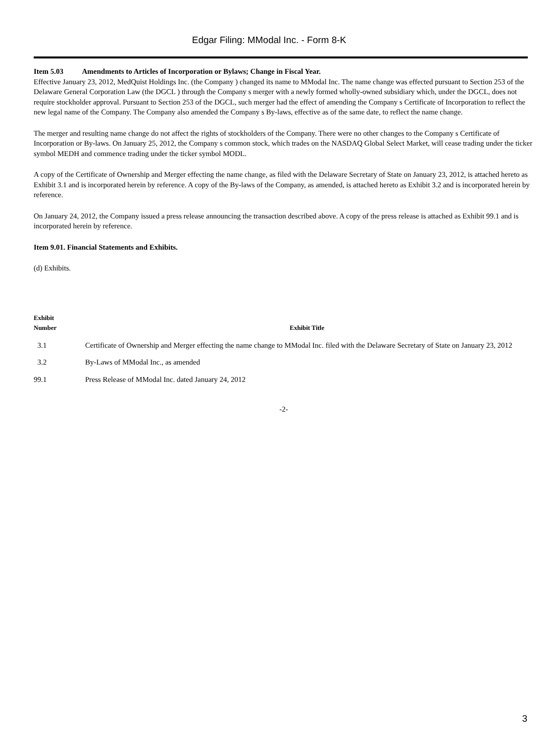Edgar Filing: MModal Inc. - Form 8-K
Item 5.03 Amendments to Articles of Incorporation or Bylaws; Change in Fiscal Year.
Effective January 23, 2012, MedQuist Holdings Inc. (the Company ) changed its name to MModal Inc. The name change was effected pursuant to Section 253 of the Delaware General Corporation Law (the DGCL ) through the Company s merger with a newly formed wholly-owned subsidiary which, under the DGCL, does not require stockholder approval. Pursuant to Section 253 of the DGCL, such merger had the effect of amending the Company s Certificate of Incorporation to reflect the new legal name of the Company. The Company also amended the Company s By-laws, effective as of the same date, to reflect the name change.
The merger and resulting name change do not affect the rights of stockholders of the Company. There were no other changes to the Company s Certificate of Incorporation or By-laws. On January 25, 2012, the Company s common stock, which trades on the NASDAQ Global Select Market, will cease trading under the ticker symbol MEDH and commence trading under the ticker symbol MODL.
A copy of the Certificate of Ownership and Merger effecting the name change, as filed with the Delaware Secretary of State on January 23, 2012, is attached hereto as Exhibit 3.1 and is incorporated herein by reference. A copy of the By-laws of the Company, as amended, is attached hereto as Exhibit 3.2 and is incorporated herein by reference.
On January 24, 2012, the Company issued a press release announcing the transaction described above. A copy of the press release is attached as Exhibit 99.1 and is incorporated herein by reference.
Item 9.01. Financial Statements and Exhibits.
(d) Exhibits.
| Exhibit Number | Exhibit Title |
| --- | --- |
| 3.1 | Certificate of Ownership and Merger effecting the name change to MModal Inc. filed with the Delaware Secretary of State on January 23, 2012 |
| 3.2 | By-Laws of MModal Inc., as amended |
| 99.1 | Press Release of MModal Inc. dated January 24, 2012 |
-2-
3